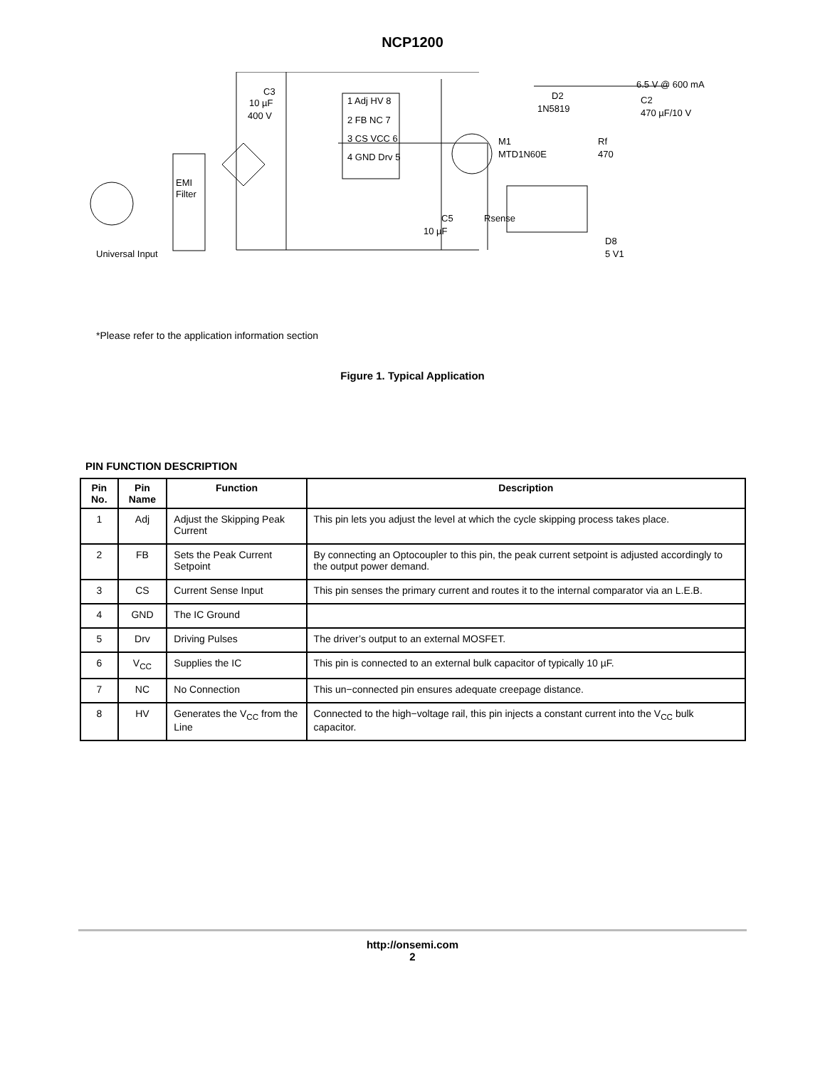NCP1200
EMI
Filter
Universal Input
C3
10 µF
400 V
1 Adj HV 8
2 FB NC 7
3 CS VCC 6
4 GND Drv 5
D2
1N5819
6.5 V @ 600 mA
C2
470 µF/10 V
M1
MTD1N60E
Rf
470
C5
10 µF
Rsense
D8
5 V1
*Please refer to the application information section
Figure 1. Typical Application
PIN FUNCTION DESCRIPTION
| Pin No. | Pin Name | Function | Description |
| --- | --- | --- | --- |
| 1 | Adj | Adjust the Skipping Peak Current | This pin lets you adjust the level at which the cycle skipping process takes place. |
| 2 | FB | Sets the Peak Current Setpoint | By connecting an Optocoupler to this pin, the peak current setpoint is adjusted accordingly to the output power demand. |
| 3 | CS | Current Sense Input | This pin senses the primary current and routes it to the internal comparator via an L.E.B. |
| 4 | GND | The IC Ground | |
| 5 | Drv | Driving Pulses | The driver’s output to an external MOSFET. |
| 6 | V<sub>CC</sub> | Supplies the IC | This pin is connected to an external bulk capacitor of typically 10 µF. |
| 7 | NC | No Connection | This un−connected pin ensures adequate creepage distance. |
| 8 | HV | Generates the V<sub>CC</sub> from the Line | Connected to the high−voltage rail, this pin injects a constant current into the V<sub>CC</sub> bulk capacitor. |
http://onsemi.com
2